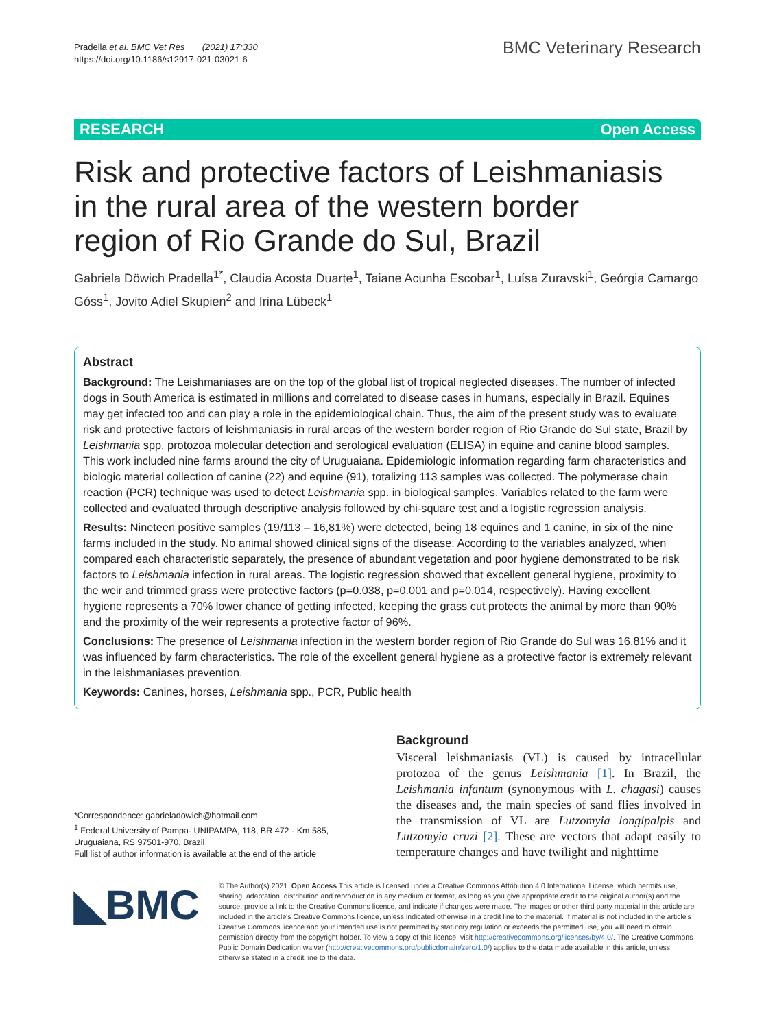Pradella et al. BMC Vet Res (2021) 17:330
https://doi.org/10.1186/s12917-021-03021-6
BMC Veterinary Research
RESEARCH Open Access
Risk and protective factors of Leishmaniasis in the rural area of the western border region of Rio Grande do Sul, Brazil
Gabriela Döwich Pradella<sup>1*</sup>, Claudia Acosta Duarte<sup>1</sup>, Taiane Acunha Escobar<sup>1</sup>, Luísa Zuravski<sup>1</sup>, Geórgia Camargo Góss<sup>1</sup>, Jovito Adiel Skupien<sup>2</sup> and Irina Lübeck<sup>1</sup>
Abstract
Background: The Leishmaniases are on the top of the global list of tropical neglected diseases. The number of infected dogs in South America is estimated in millions and correlated to disease cases in humans, especially in Brazil. Equines may get infected too and can play a role in the epidemiological chain. Thus, the aim of the present study was to evaluate risk and protective factors of leishmaniasis in rural areas of the western border region of Rio Grande do Sul state, Brazil by Leishmania spp. protozoa molecular detection and serological evaluation (ELISA) in equine and canine blood samples. This work included nine farms around the city of Uruguaiana. Epidemiologic information regarding farm characteristics and biologic material collection of canine (22) and equine (91), totalizing 113 samples was collected. The polymerase chain reaction (PCR) technique was used to detect Leishmania spp. in biological samples. Variables related to the farm were collected and evaluated through descriptive analysis followed by chi-square test and a logistic regression analysis.
Results: Nineteen positive samples (19/113 – 16,81%) were detected, being 18 equines and 1 canine, in six of the nine farms included in the study. No animal showed clinical signs of the disease. According to the variables analyzed, when compared each characteristic separately, the presence of abundant vegetation and poor hygiene demonstrated to be risk factors to Leishmania infection in rural areas. The logistic regression showed that excellent general hygiene, proximity to the weir and trimmed grass were protective factors (p=0.038, p=0.001 and p=0.014, respectively). Having excellent hygiene represents a 70% lower chance of getting infected, keeping the grass cut protects the animal by more than 90% and the proximity of the weir represents a protective factor of 96%.
Conclusions: The presence of Leishmania infection in the western border region of Rio Grande do Sul was 16,81% and it was influenced by farm characteristics. The role of the excellent general hygiene as a protective factor is extremely relevant in the leishmaniases prevention.
Keywords: Canines, horses, Leishmania spp., PCR, Public health
*Correspondence: gabrieladowich@hotmail.com
<sup>1</sup> Federal University of Pampa- UNIPAMPA, 118, BR 472 - Km 585, Uruguaiana, RS 97501-970, Brazil
Full list of author information is available at the end of the article
Background
Visceral leishmaniasis (VL) is caused by intracellular protozoa of the genus Leishmania [1]. In Brazil, the Leishmania infantum (synonymous with L. chagasi) causes the diseases and, the main species of sand flies involved in the transmission of VL are Lutzomyia longipalpis and Lutzomyia cruzi [2]. These are vectors that adapt easily to temperature changes and have twilight and nighttime
◣BMC
© The Author(s) 2021. Open Access This article is licensed under a Creative Commons Attribution 4.0 International License, which permits use, sharing, adaptation, distribution and reproduction in any medium or format, as long as you give appropriate credit to the original author(s) and the source, provide a link to the Creative Commons licence, and indicate if changes were made. The images or other third party material in this article are included in the article's Creative Commons licence, unless indicated otherwise in a credit line to the material. If material is not included in the article's Creative Commons licence and your intended use is not permitted by statutory regulation or exceeds the permitted use, you will need to obtain permission directly from the copyright holder. To view a copy of this licence, visit http://creativecommons.org/licenses/by/4.0/. The Creative Commons Public Domain Dedication waiver (http://creativecommons.org/publicdomain/zero/1.0/) applies to the data made available in this article, unless otherwise stated in a credit line to the data.